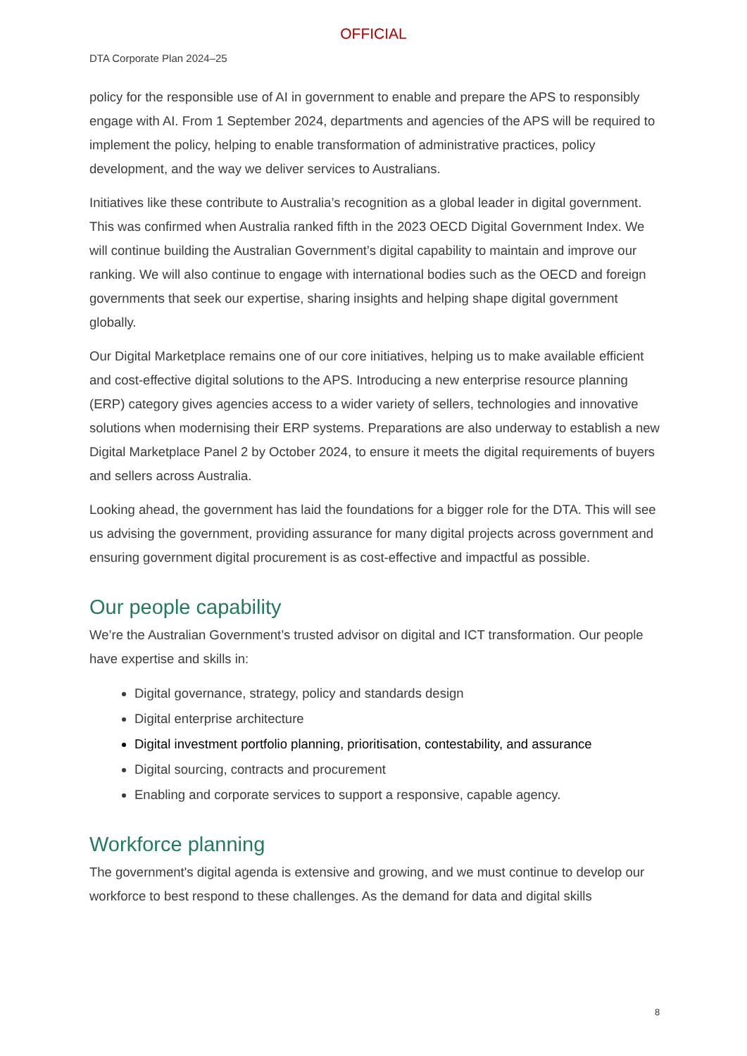OFFICIAL
DTA Corporate Plan 2024–25
policy for the responsible use of AI in government to enable and prepare the APS to responsibly engage with AI. From 1 September 2024, departments and agencies of the APS will be required to implement the policy, helping to enable transformation of administrative practices, policy development, and the way we deliver services to Australians.
Initiatives like these contribute to Australia’s recognition as a global leader in digital government. This was confirmed when Australia ranked fifth in the 2023 OECD Digital Government Index. We will continue building the Australian Government’s digital capability to maintain and improve our ranking. We will also continue to engage with international bodies such as the OECD and foreign governments that seek our expertise, sharing insights and helping shape digital government globally.
Our Digital Marketplace remains one of our core initiatives, helping us to make available efficient and cost-effective digital solutions to the APS. Introducing a new enterprise resource planning (ERP) category gives agencies access to a wider variety of sellers, technologies and innovative solutions when modernising their ERP systems. Preparations are also underway to establish a new Digital Marketplace Panel 2 by October 2024, to ensure it meets the digital requirements of buyers and sellers across Australia.
Looking ahead, the government has laid the foundations for a bigger role for the DTA. This will see us advising the government, providing assurance for many digital projects across government and ensuring government digital procurement is as cost-effective and impactful as possible.
Our people capability
We’re the Australian Government’s trusted advisor on digital and ICT transformation. Our people have expertise and skills in:
Digital governance, strategy, policy and standards design
Digital enterprise architecture
Digital investment portfolio planning, prioritisation, contestability, and assurance
Digital sourcing, contracts and procurement
Enabling and corporate services to support a responsive, capable agency.
Workforce planning
The government's digital agenda is extensive and growing, and we must continue to develop our workforce to best respond to these challenges. As the demand for data and digital skills
8